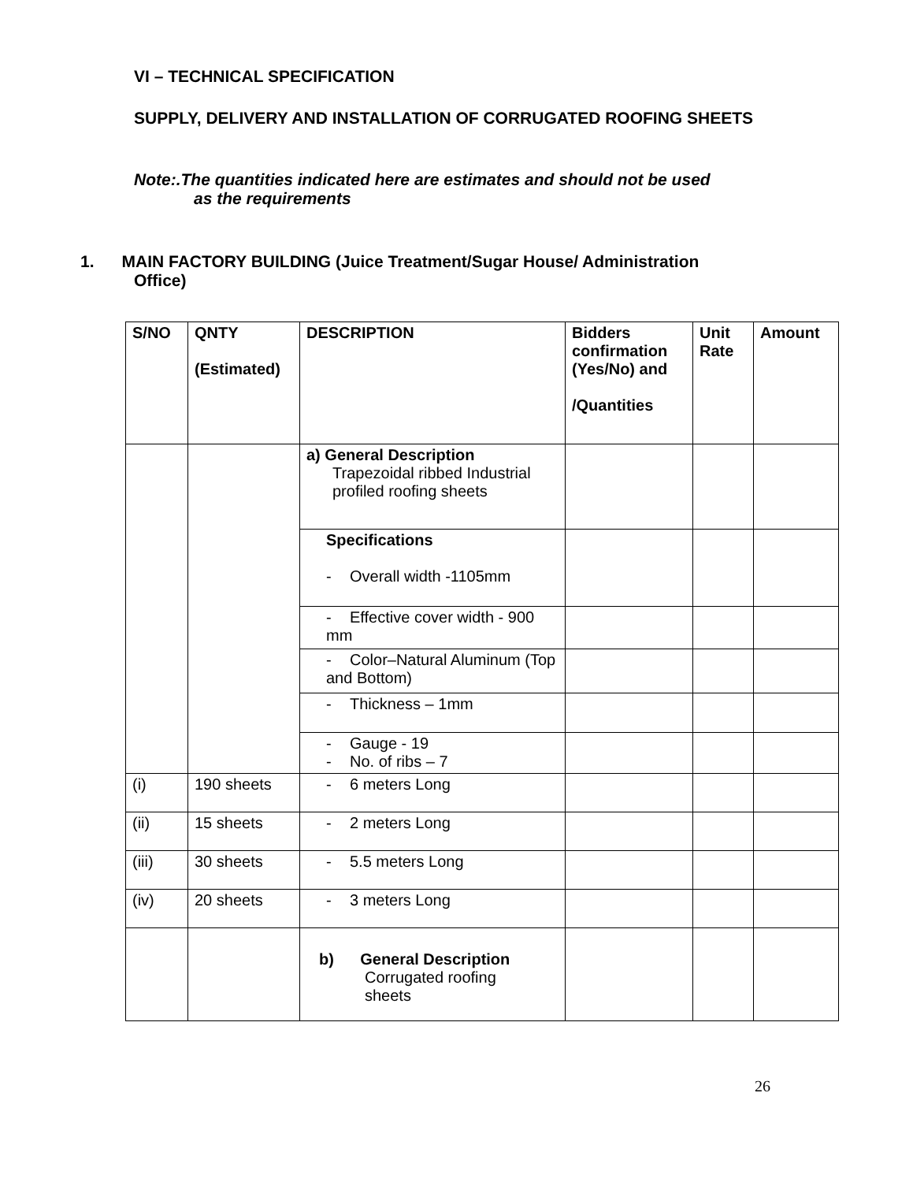VI – TECHNICAL SPECIFICATION
SUPPLY, DELIVERY AND INSTALLATION OF CORRUGATED ROOFING SHEETS
Note:.The quantities indicated here are estimates and should not be used
as the requirements
1. MAIN FACTORY BUILDING (Juice Treatment/Sugar House/ Administration
Office)
| S/NO | QNTY (Estimated) | DESCRIPTION | Bidders confirmation (Yes/No) and /Quantities | Unit Rate | Amount |
| --- | --- | --- | --- | --- | --- |
| | | a) General Description Trapezoidal ribbed Industrial profiled roofing sheets | | | |
| | | Specifications - Overall width -1105mm | | | |
| | | - Effective cover width - 900 mm | | | |
| | | - Color–Natural Aluminum (Top and Bottom) | | | |
| | | - Thickness – 1mm | | | |
| | | - Gauge - 19 - No. of ribs – 7 | | | |
| (i) | 190 sheets | - 6 meters Long | | | |
| (ii) | 15 sheets | - 2 meters Long | | | |
| (iii) | 30 sheets | - 5.5 meters Long | | | |
| (iv) | 20 sheets | - 3 meters Long | | | |
| | | b) General Description Corrugated roofing sheets | | | |
26